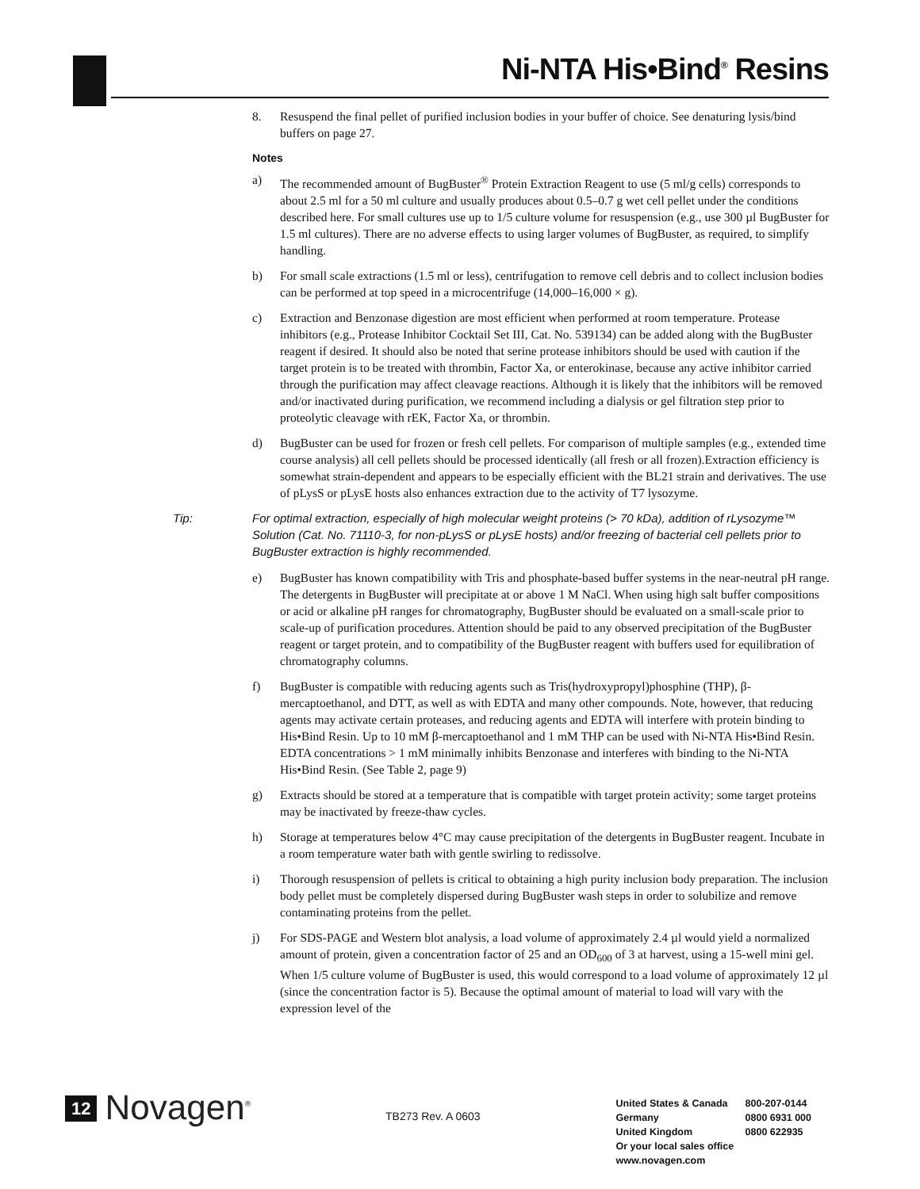Ni-NTA His•Bind<sup>®</sup> Resins
8. Resuspend the final pellet of purified inclusion bodies in your buffer of choice. See denaturing lysis/bind buffers on page 27.
Notes
a) The recommended amount of BugBuster<sup>®</sup> Protein Extraction Reagent to use (5 ml/g cells) corresponds to about 2.5 ml for a 50 ml culture and usually produces about 0.5–0.7 g wet cell pellet under the conditions described here. For small cultures use up to 1/5 culture volume for resuspension (e.g., use 300 µl BugBuster for 1.5 ml cultures). There are no adverse effects to using larger volumes of BugBuster, as required, to simplify handling.
b) For small scale extractions (1.5 ml or less), centrifugation to remove cell debris and to collect inclusion bodies can be performed at top speed in a microcentrifuge (14,000–16,000 × g).
c) Extraction and Benzonase digestion are most efficient when performed at room temperature. Protease inhibitors (e.g., Protease Inhibitor Cocktail Set III, Cat. No. 539134) can be added along with the BugBuster reagent if desired. It should also be noted that serine protease inhibitors should be used with caution if the target protein is to be treated with thrombin, Factor Xa, or enterokinase, because any active inhibitor carried through the purification may affect cleavage reactions. Although it is likely that the inhibitors will be removed and/or inactivated during purification, we recommend including a dialysis or gel filtration step prior to proteolytic cleavage with rEK, Factor Xa, or thrombin.
d) BugBuster can be used for frozen or fresh cell pellets. For comparison of multiple samples (e.g., extended time course analysis) all cell pellets should be processed identically (all fresh or all frozen).Extraction efficiency is somewhat strain-dependent and appears to be especially efficient with the BL21 strain and derivatives. The use of pLysS or pLysE hosts also enhances extraction due to the activity of T7 lysozyme.
Tip: For optimal extraction, especially of high molecular weight proteins (> 70 kDa), addition of rLysozyme™ Solution (Cat. No. 71110-3, for non-pLysS or pLysE hosts) and/or freezing of bacterial cell pellets prior to BugBuster extraction is highly recommended.
e) BugBuster has known compatibility with Tris and phosphate-based buffer systems in the near-neutral pH range. The detergents in BugBuster will precipitate at or above 1 M NaCl. When using high salt buffer compositions or acid or alkaline pH ranges for chromatography, BugBuster should be evaluated on a small-scale prior to scale-up of purification procedures. Attention should be paid to any observed precipitation of the BugBuster reagent or target protein, and to compatibility of the BugBuster reagent with buffers used for equilibration of chromatography columns.
f) BugBuster is compatible with reducing agents such as Tris(hydroxypropyl)phosphine (THP), β-mercaptoethanol, and DTT, as well as with EDTA and many other compounds. Note, however, that reducing agents may activate certain proteases, and reducing agents and EDTA will interfere with protein binding to His•Bind Resin. Up to 10 mM β-mercaptoethanol and 1 mM THP can be used with Ni-NTA His•Bind Resin. EDTA concentrations > 1 mM minimally inhibits Benzonase and interferes with binding to the Ni-NTA His•Bind Resin. (See Table 2, page 9)
g) Extracts should be stored at a temperature that is compatible with target protein activity; some target proteins may be inactivated by freeze-thaw cycles.
h) Storage at temperatures below 4°C may cause precipitation of the detergents in BugBuster reagent. Incubate in a room temperature water bath with gentle swirling to redissolve.
i) Thorough resuspension of pellets is critical to obtaining a high purity inclusion body preparation. The inclusion body pellet must be completely dispersed during BugBuster wash steps in order to solubilize and remove contaminating proteins from the pellet.
j) For SDS-PAGE and Western blot analysis, a load volume of approximately 2.4 µl would yield a normalized amount of protein, given a concentration factor of 25 and an OD<sub>600</sub> of 3 at harvest, using a 15-well mini gel. When 1/5 culture volume of BugBuster is used, this would correspond to a load volume of approximately 12 µl (since the concentration factor is 5). Because the optimal amount of material to load will vary with the expression level of the
12
Novagen<sup>®</sup>
TB273 Rev. A 0603
| United States & Canada | 800-207-0144 |
| Germany | 0800 6931 000 |
| United Kingdom | 0800 622935 |
| Or your local sales office | |
| www.novagen.com | |